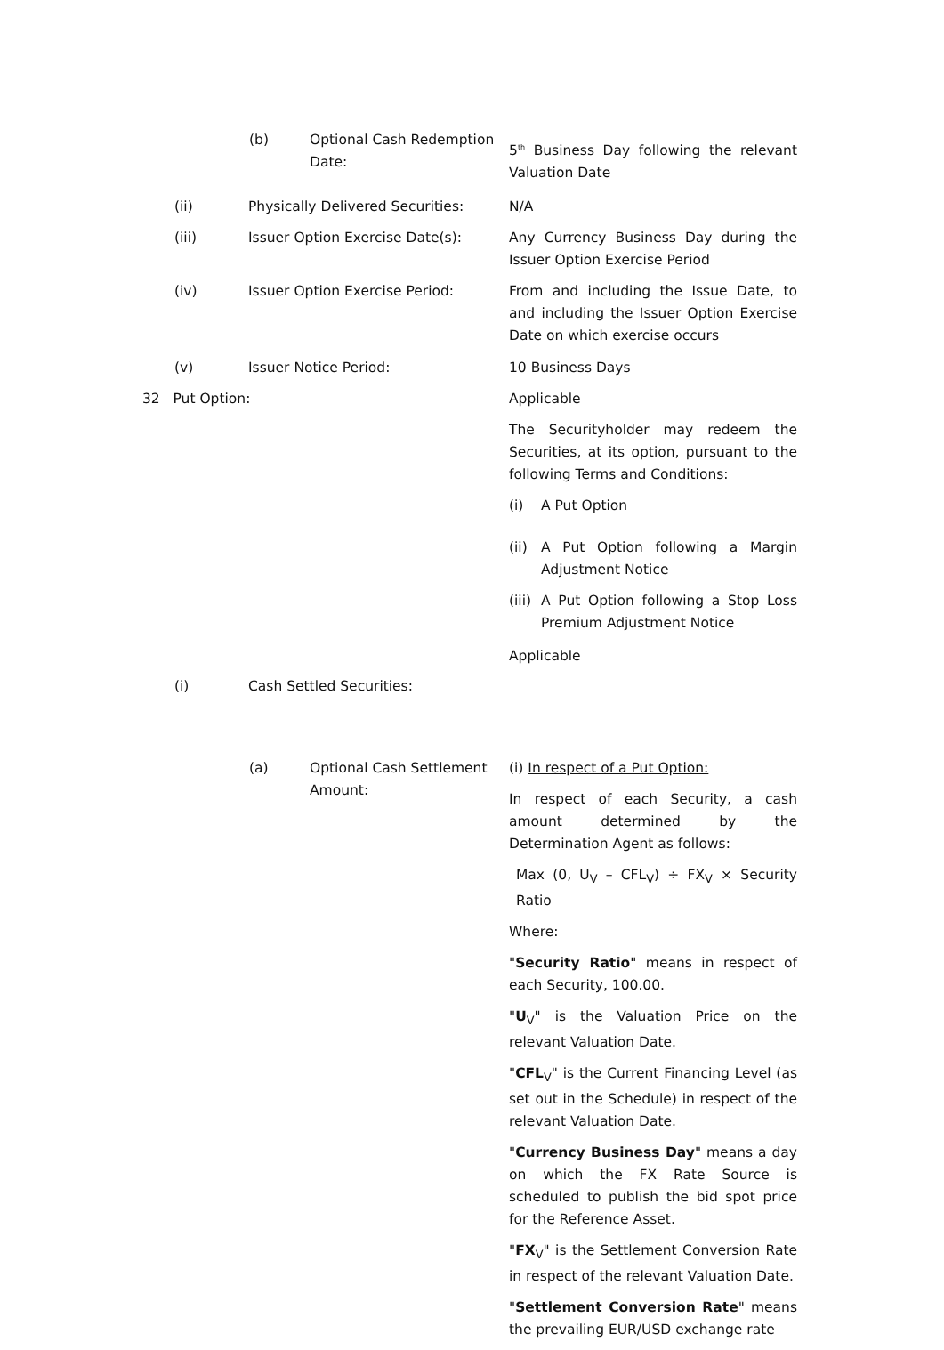(b)
Optional Cash Redemption Date:
5<sup>th</sup> Business Day following the relevant Valuation Date
(ii)
Physically Delivered Securities:
N/A
(iii)
Issuer Option Exercise Date(s):
Any Currency Business Day during the Issuer Option Exercise Period
(iv) Issuer Option Exercise Period:
From and including the Issue Date, to and including the Issuer Option Exercise Date on which exercise occurs
(v) Issuer Notice Period: 10 Business Days
32 Put Option: Applicable
The Securityholder may redeem the Securities, at its option, pursuant to the following Terms and Conditions:
(i) A Put Option
(ii) A Put Option following a Margin Adjustment Notice
(iii) A Put Option following a Stop Loss Premium Adjustment Notice
Applicable
(i) Cash Settled Securities:
(a)
Optional Cash Settlement Amount:
(i) In respect of a Put Option:
In respect of each Security, a cash amount determined by the Determination Agent as follows:
Max (0, U<sub>V</sub> – CFL<sub>V</sub>) ÷ FX<sub>V</sub> × Security Ratio
Where:
"Security Ratio" means in respect of each Security, 100.00.
"U<sub>V</sub>" is the Valuation Price on the relevant Valuation Date.
"CFL<sub>V</sub>" is the Current Financing Level (as set out in the Schedule) in respect of the relevant Valuation Date.
"Currency Business Day" means a day on which the FX Rate Source is scheduled to publish the bid spot price for the Reference Asset.
"FX<sub>V</sub>" is the Settlement Conversion Rate in respect of the relevant Valuation Date.
"Settlement Conversion Rate" means the prevailing EUR/USD exchange rate